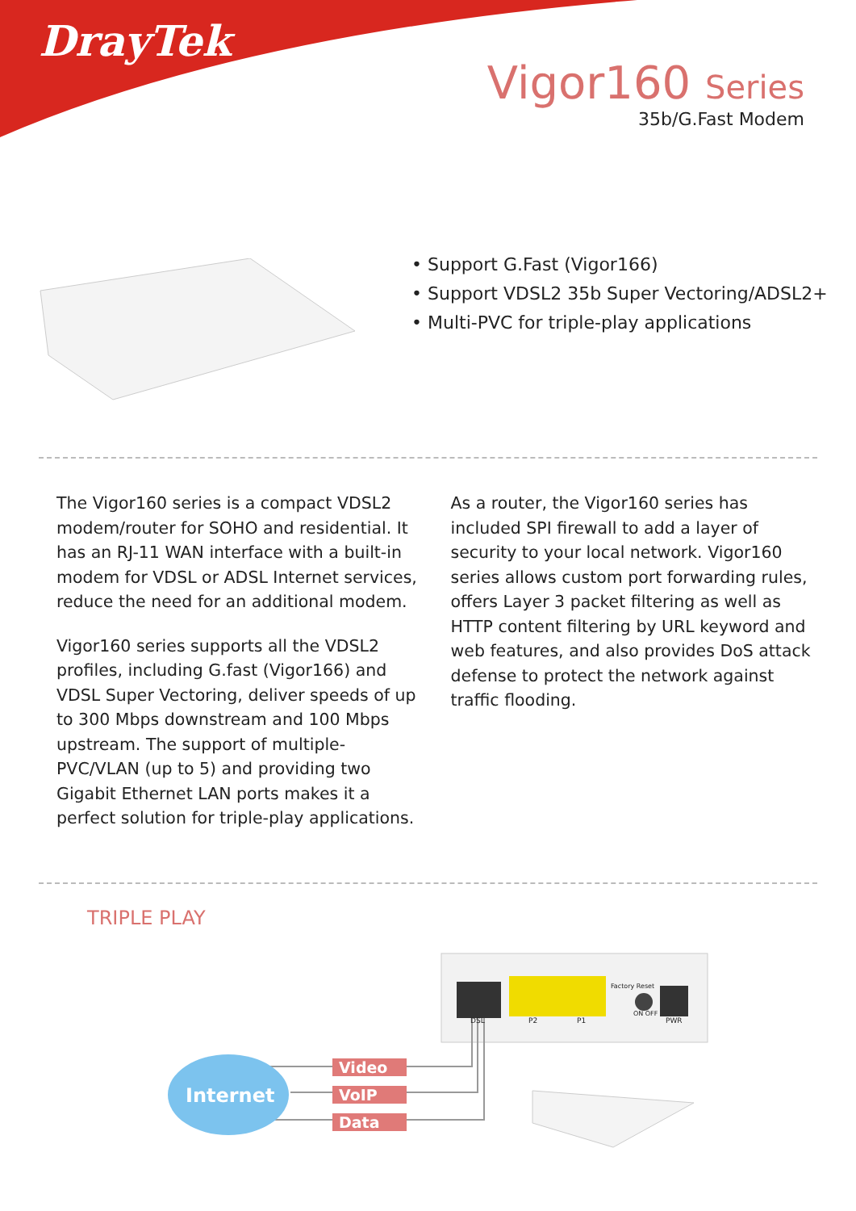DrayTek
Vigor160 Series
35b/G.Fast Modem
• Support G.Fast (Vigor166)
• Support VDSL2 35b Super Vectoring/ADSL2+
• Multi-PVC for triple-play applications
The Vigor160 series is a compact VDSL2 modem/router for SOHO and residential. It has an RJ-11 WAN interface with a built-in modem for VDSL or ADSL Internet services, reduce the need for an additional modem.
Vigor160 series supports all the VDSL2 profiles, including G.fast (Vigor166) and VDSL Super Vectoring, deliver speeds of up to 300 Mbps downstream and 100 Mbps upstream. The support of multiple-PVC/VLAN (up to 5) and providing two Gigabit Ethernet LAN ports makes it a perfect solution for triple-play applications.
As a router, the Vigor160 series has included SPI firewall to add a layer of security to your local network. Vigor160 series allows custom port forwarding rules, offers Layer 3 packet filtering as well as HTTP content filtering by URL keyword and web features, and also provides DoS attack defense to protect the network against traffic flooding.
TRIPLE PLAY
DSL P2 P1
Factory Reset
ON OFF
PWR
Internet
Video
VoIP
Data